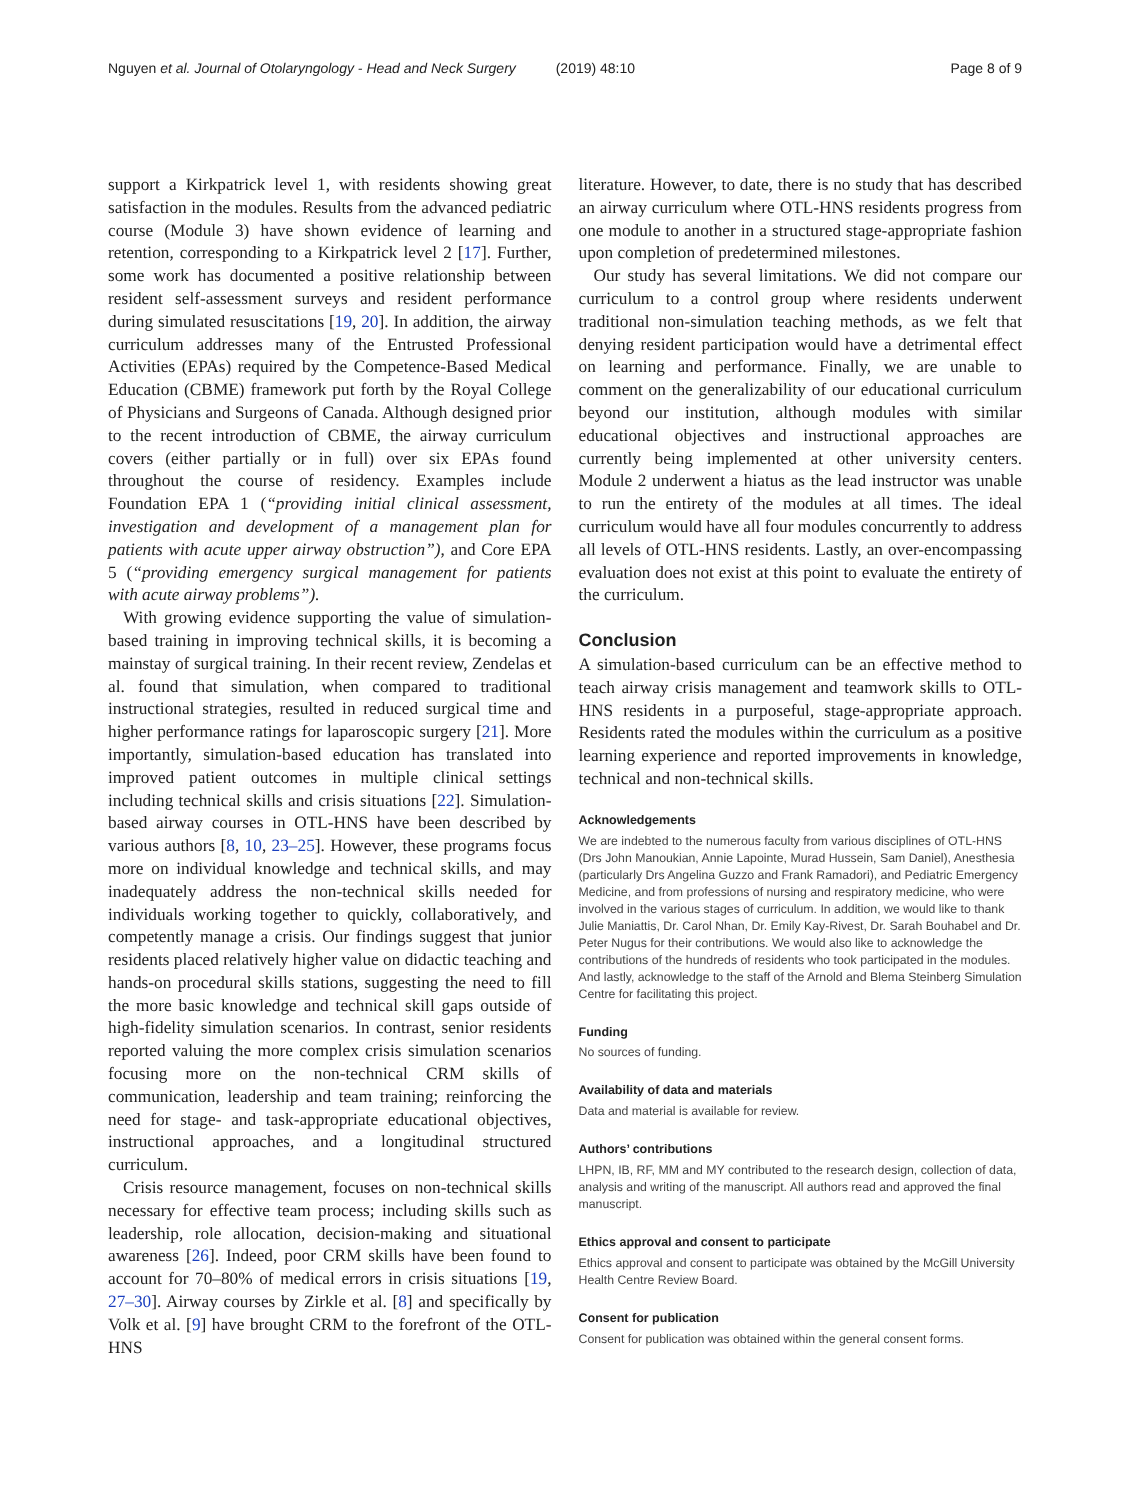Nguyen et al. Journal of Otolaryngology - Head and Neck Surgery (2019) 48:10
Page 8 of 9
support a Kirkpatrick level 1, with residents showing great satisfaction in the modules. Results from the advanced pediatric course (Module 3) have shown evidence of learning and retention, corresponding to a Kirkpatrick level 2 [17]. Further, some work has documented a positive relationship between resident self-assessment surveys and resident performance during simulated resuscitations [19, 20]. In addition, the airway curriculum addresses many of the Entrusted Professional Activities (EPAs) required by the Competence-Based Medical Education (CBME) framework put forth by the Royal College of Physicians and Surgeons of Canada. Although designed prior to the recent introduction of CBME, the airway curriculum covers (either partially or in full) over six EPAs found throughout the course of residency. Examples include Foundation EPA 1 (“providing initial clinical assessment, investigation and development of a management plan for patients with acute upper airway obstruction”), and Core EPA 5 (“providing emergency surgical management for patients with acute airway problems”).
With growing evidence supporting the value of simulation-based training in improving technical skills, it is becoming a mainstay of surgical training. In their recent review, Zendelas et al. found that simulation, when compared to traditional instructional strategies, resulted in reduced surgical time and higher performance ratings for laparoscopic surgery [21]. More importantly, simulation-based education has translated into improved patient outcomes in multiple clinical settings including technical skills and crisis situations [22]. Simulation-based airway courses in OTL-HNS have been described by various authors [8, 10, 23–25]. However, these programs focus more on individual knowledge and technical skills, and may inadequately address the non-technical skills needed for individuals working together to quickly, collaboratively, and competently manage a crisis. Our findings suggest that junior residents placed relatively higher value on didactic teaching and hands-on procedural skills stations, suggesting the need to fill the more basic knowledge and technical skill gaps outside of high-fidelity simulation scenarios. In contrast, senior residents reported valuing the more complex crisis simulation scenarios focusing more on the non-technical CRM skills of communication, leadership and team training; reinforcing the need for stage- and task-appropriate educational objectives, instructional approaches, and a longitudinal structured curriculum.
Crisis resource management, focuses on non-technical skills necessary for effective team process; including skills such as leadership, role allocation, decision-making and situational awareness [26]. Indeed, poor CRM skills have been found to account for 70–80% of medical errors in crisis situations [19, 27–30]. Airway courses by Zirkle et al. [8] and specifically by Volk et al. [9] have brought CRM to the forefront of the OTL-HNS
literature. However, to date, there is no study that has described an airway curriculum where OTL-HNS residents progress from one module to another in a structured stage-appropriate fashion upon completion of predetermined milestones.
Our study has several limitations. We did not compare our curriculum to a control group where residents underwent traditional non-simulation teaching methods, as we felt that denying resident participation would have a detrimental effect on learning and performance. Finally, we are unable to comment on the generalizability of our educational curriculum beyond our institution, although modules with similar educational objectives and instructional approaches are currently being implemented at other university centers. Module 2 underwent a hiatus as the lead instructor was unable to run the entirety of the modules at all times. The ideal curriculum would have all four modules concurrently to address all levels of OTL-HNS residents. Lastly, an over-encompassing evaluation does not exist at this point to evaluate the entirety of the curriculum.
Conclusion
A simulation-based curriculum can be an effective method to teach airway crisis management and teamwork skills to OTL-HNS residents in a purposeful, stage-appropriate approach. Residents rated the modules within the curriculum as a positive learning experience and reported improvements in knowledge, technical and non-technical skills.
Acknowledgements
We are indebted to the numerous faculty from various disciplines of OTL-HNS (Drs John Manoukian, Annie Lapointe, Murad Hussein, Sam Daniel), Anesthesia (particularly Drs Angelina Guzzo and Frank Ramadori), and Pediatric Emergency Medicine, and from professions of nursing and respiratory medicine, who were involved in the various stages of curriculum. In addition, we would like to thank Julie Maniattis, Dr. Carol Nhan, Dr. Emily Kay-Rivest, Dr. Sarah Bouhabel and Dr. Peter Nugus for their contributions. We would also like to acknowledge the contributions of the hundreds of residents who took participated in the modules. And lastly, acknowledge to the staff of the Arnold and Blema Steinberg Simulation Centre for facilitating this project.
Funding
No sources of funding.
Availability of data and materials
Data and material is available for review.
Authors’ contributions
LHPN, IB, RF, MM and MY contributed to the research design, collection of data, analysis and writing of the manuscript. All authors read and approved the final manuscript.
Ethics approval and consent to participate
Ethics approval and consent to participate was obtained by the McGill University Health Centre Review Board.
Consent for publication
Consent for publication was obtained within the general consent forms.